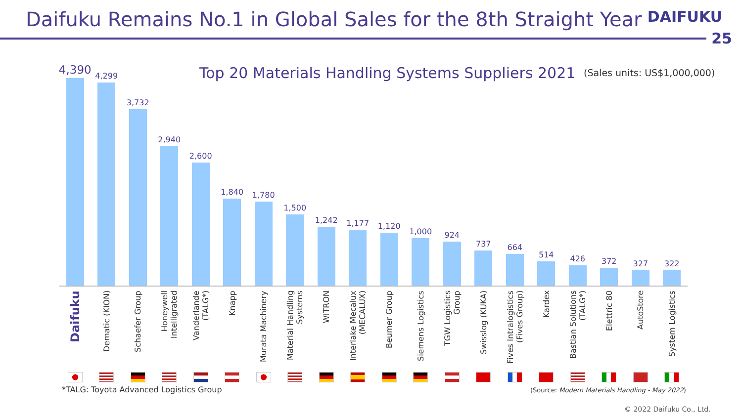Daifuku Remains No.1 in Global Sales for the 8th Straight Year
DAIFUKU
25
Top 20 Materials Handling Systems Suppliers 2021
(Sales units: US$1,000,000)
4,390
4,299
3,732
2,940
2,600
1,840
1,780
1,500
1,242
1,177
1,120
1,000
924
737
664
514
426
372
327
322
Daifuku
Dematic (KION)
Schaefer Group
Honeywell
Intelligrated
Vanderlande
(TALG*)
Knapp
Murata Machinery
Material Handling
Systems
WITRON
Interlake Mecalux
(MECALUX)
Beumer Group
Siemens Logistics
TGW Logistics Group
Swisslog (KUKA)
Fives Intralogistics
(Fives Group)
Kardex
Bastian Solutions
(TALG*)
Elettric 80
AutoStore
System Logistics
*TALG: Toyota Advanced Logistics Group
(Source: Modern Materials Handling - May 2022)
© 2022 Daifuku Co., Ltd.